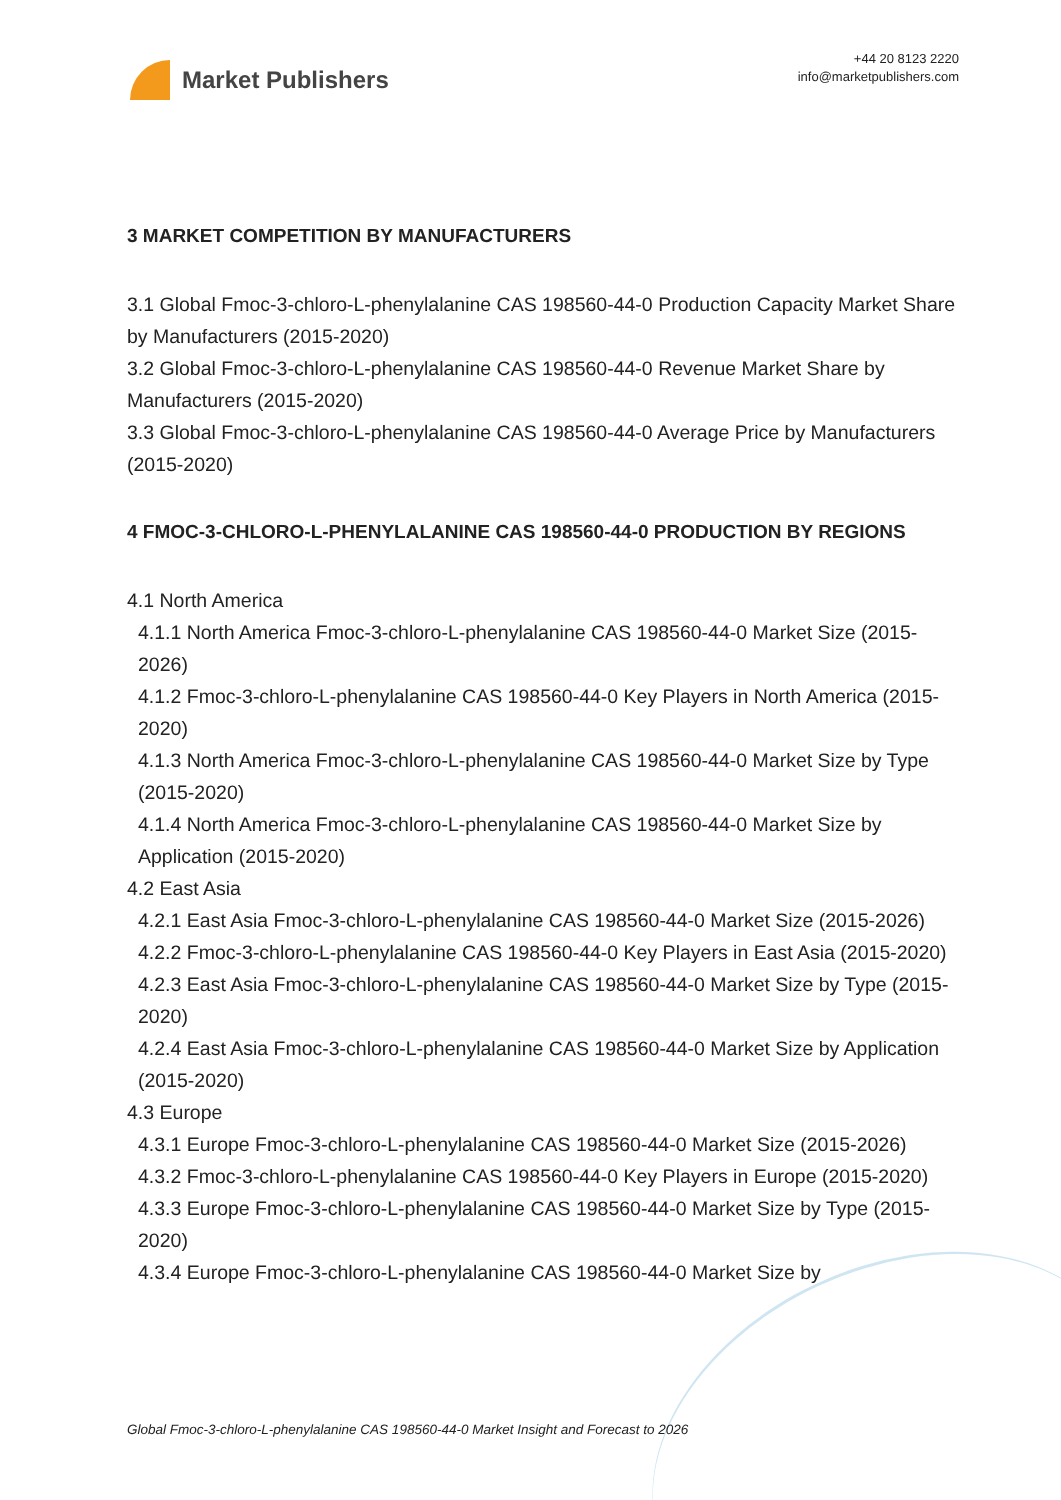Market Publishers
+44 20 8123 2220
info@marketpublishers.com
3 MARKET COMPETITION BY MANUFACTURERS
3.1 Global Fmoc-3-chloro-L-phenylalanine CAS 198560-44-0 Production Capacity Market Share by Manufacturers (2015-2020)
3.2 Global Fmoc-3-chloro-L-phenylalanine CAS 198560-44-0 Revenue Market Share by Manufacturers (2015-2020)
3.3 Global Fmoc-3-chloro-L-phenylalanine CAS 198560-44-0 Average Price by Manufacturers (2015-2020)
4 FMOC-3-CHLORO-L-PHENYLALANINE CAS 198560-44-0 PRODUCTION BY REGIONS
4.1 North America
4.1.1 North America Fmoc-3-chloro-L-phenylalanine CAS 198560-44-0 Market Size (2015-2026)
4.1.2 Fmoc-3-chloro-L-phenylalanine CAS 198560-44-0 Key Players in North America (2015-2020)
4.1.3 North America Fmoc-3-chloro-L-phenylalanine CAS 198560-44-0 Market Size by Type (2015-2020)
4.1.4 North America Fmoc-3-chloro-L-phenylalanine CAS 198560-44-0 Market Size by Application (2015-2020)
4.2 East Asia
4.2.1 East Asia Fmoc-3-chloro-L-phenylalanine CAS 198560-44-0 Market Size (2015-2026)
4.2.2 Fmoc-3-chloro-L-phenylalanine CAS 198560-44-0 Key Players in East Asia (2015-2020)
4.2.3 East Asia Fmoc-3-chloro-L-phenylalanine CAS 198560-44-0 Market Size by Type (2015-2020)
4.2.4 East Asia Fmoc-3-chloro-L-phenylalanine CAS 198560-44-0 Market Size by Application (2015-2020)
4.3 Europe
4.3.1 Europe Fmoc-3-chloro-L-phenylalanine CAS 198560-44-0 Market Size (2015-2026)
4.3.2 Fmoc-3-chloro-L-phenylalanine CAS 198560-44-0 Key Players in Europe (2015-2020)
4.3.3 Europe Fmoc-3-chloro-L-phenylalanine CAS 198560-44-0 Market Size by Type (2015-2020)
4.3.4 Europe Fmoc-3-chloro-L-phenylalanine CAS 198560-44-0 Market Size by
Global Fmoc-3-chloro-L-phenylalanine CAS 198560-44-0 Market Insight and Forecast to 2026